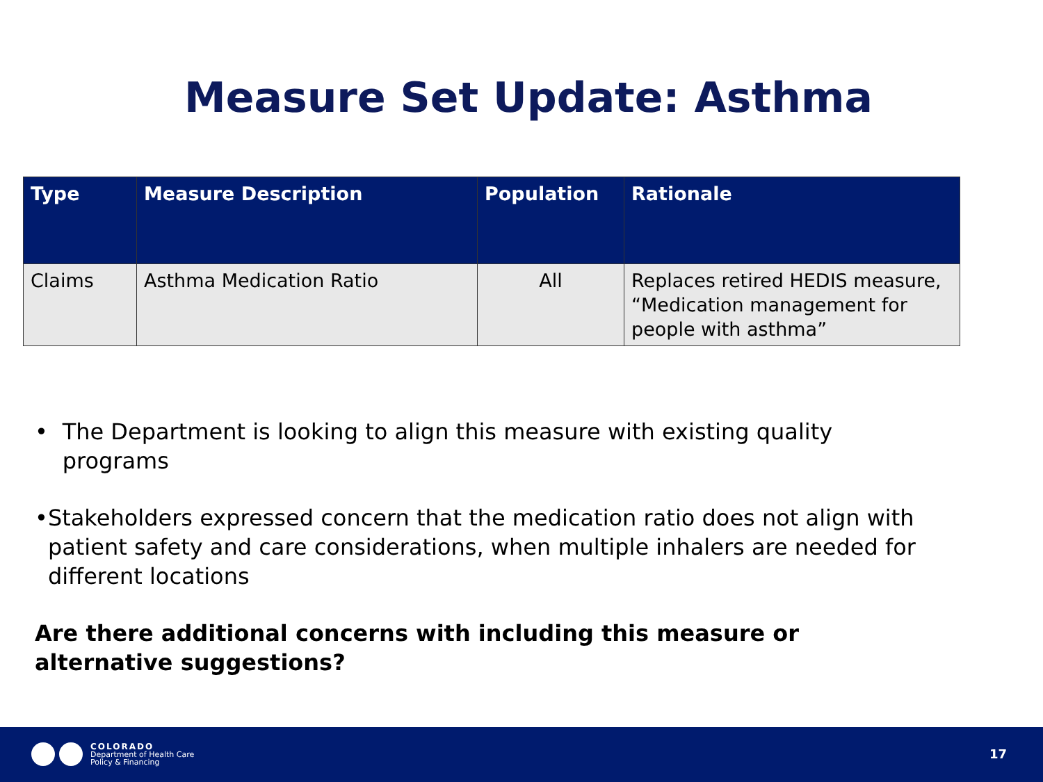Measure Set Update: Asthma
| Type | Measure Description | Population | Rationale |
| --- | --- | --- | --- |
| Claims | Asthma Medication Ratio | All | Replaces retired HEDIS measure, “Medication management for people with asthma” |
• The Department is looking to align this measure with existing quality programs
• Stakeholders expressed concern that the medication ratio does not align with patient safety and care considerations, when multiple inhalers are needed for different locations
Are there additional concerns with including this measure or alternative suggestions?
COLORADO
Department of Health Care
Policy & Financing
17